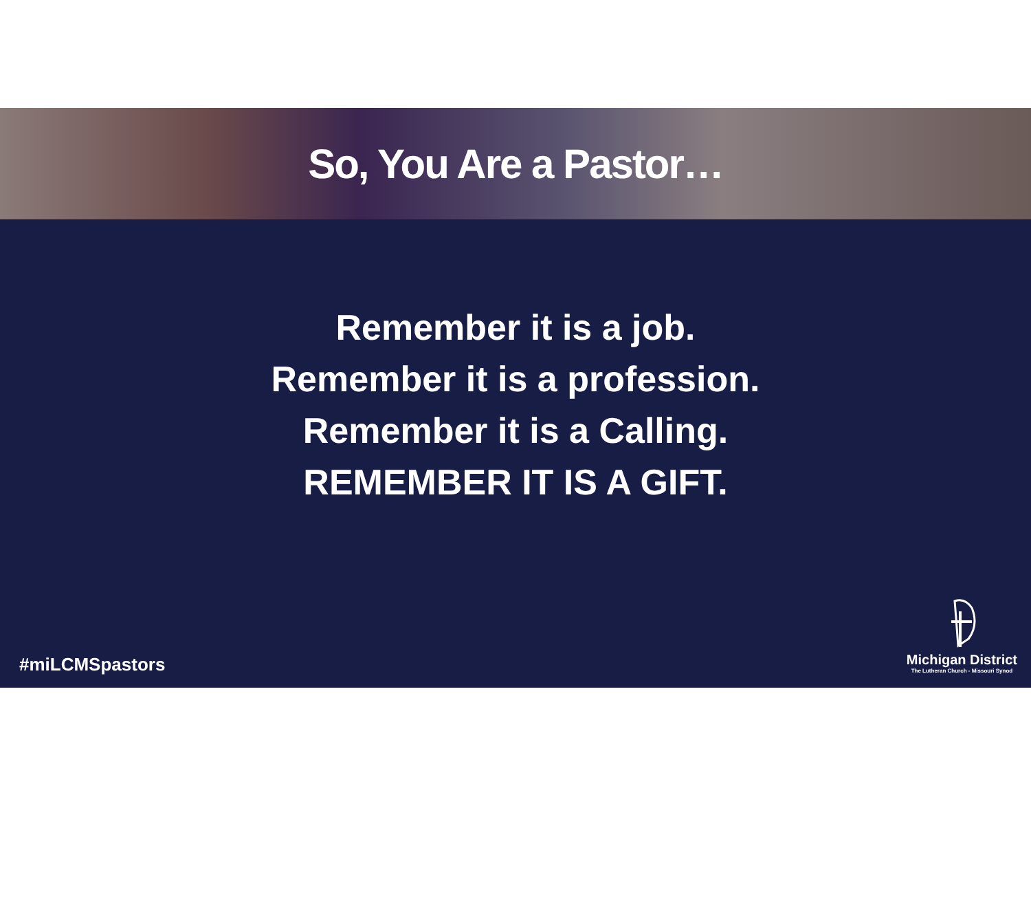So, You Are a Pastor…
Remember it is a job.
Remember it is a profession.
Remember it is a Calling.
REMEMBER IT IS A GIFT.
#miLCMSpastors
Michigan District
The Lutheran Church - Missouri Synod